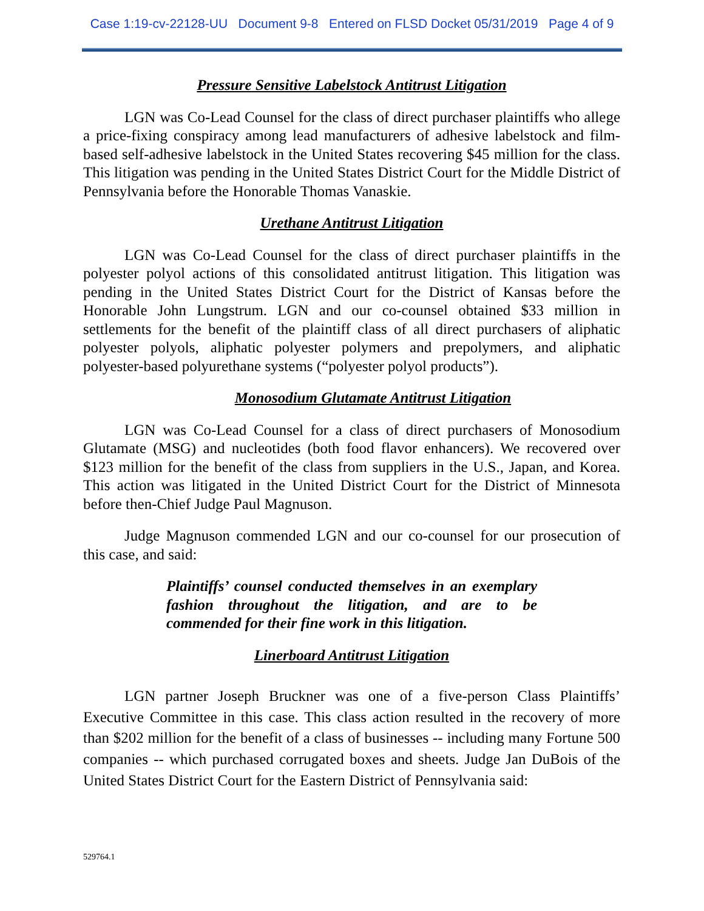Case 1:19-cv-22128-UU Document 9-8 Entered on FLSD Docket 05/31/2019 Page 4 of 9
Pressure Sensitive Labelstock Antitrust Litigation
LGN was Co-Lead Counsel for the class of direct purchaser plaintiffs who allege a price-fixing conspiracy among lead manufacturers of adhesive labelstock and film-based self-adhesive labelstock in the United States recovering $45 million for the class. This litigation was pending in the United States District Court for the Middle District of Pennsylvania before the Honorable Thomas Vanaskie.
Urethane Antitrust Litigation
LGN was Co-Lead Counsel for the class of direct purchaser plaintiffs in the polyester polyol actions of this consolidated antitrust litigation. This litigation was pending in the United States District Court for the District of Kansas before the Honorable John Lungstrum. LGN and our co-counsel obtained $33 million in settlements for the benefit of the plaintiff class of all direct purchasers of aliphatic polyester polyols, aliphatic polyester polymers and prepolymers, and aliphatic polyester-based polyurethane systems (“polyester polyol products”).
Monosodium Glutamate Antitrust Litigation
LGN was Co-Lead Counsel for a class of direct purchasers of Monosodium Glutamate (MSG) and nucleotides (both food flavor enhancers). We recovered over $123 million for the benefit of the class from suppliers in the U.S., Japan, and Korea. This action was litigated in the United District Court for the District of Minnesota before then-Chief Judge Paul Magnuson.
Judge Magnuson commended LGN and our co-counsel for our prosecution of this case, and said:
Plaintiffs’ counsel conducted themselves in an exemplary fashion throughout the litigation, and are to be commended for their fine work in this litigation.
Linerboard Antitrust Litigation
LGN partner Joseph Bruckner was one of a five-person Class Plaintiffs’ Executive Committee in this case. This class action resulted in the recovery of more than $202 million for the benefit of a class of businesses -- including many Fortune 500 companies -- which purchased corrugated boxes and sheets. Judge Jan DuBois of the United States District Court for the Eastern District of Pennsylvania said:
529764.1